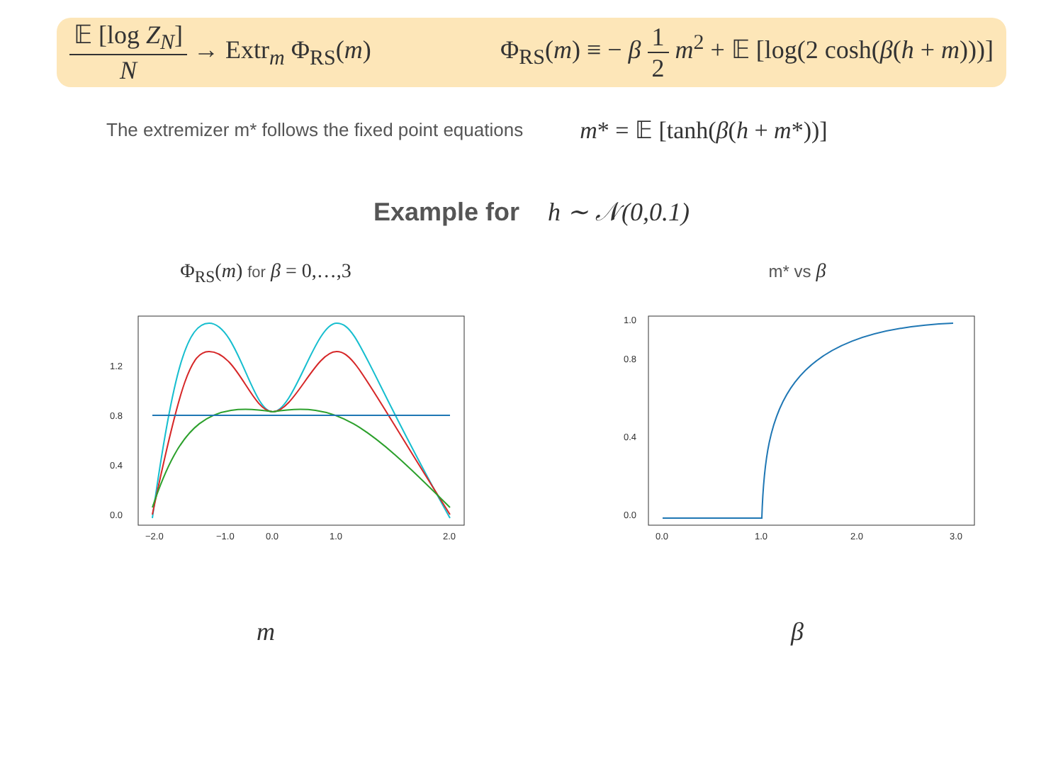𝔼 [log Z<sub>N</sub>] N → Extr<sub>m</sub> Φ<sub>RS</sub>(m)
Φ<sub>RS</sub>(m) ≡ − β 1 2 m<sup>2</sup> + 𝔼 [log(2 cosh(β(h + m)))]
The extremizer m* follows the fixed point equations m* = 𝔼 [tanh(β(h + m*))]
Example for h ∼ 𝒩(0,0.1)
Φ<sub>RS</sub>(m) for β = 0,…,3
0.0
0.4
0.8
1.2
−2.0
−1.0
0.0
1.0
2.0
m
m* vs β
0.0
0.4
0.8
1.0
0.0
1.0
2.0
3.0
β